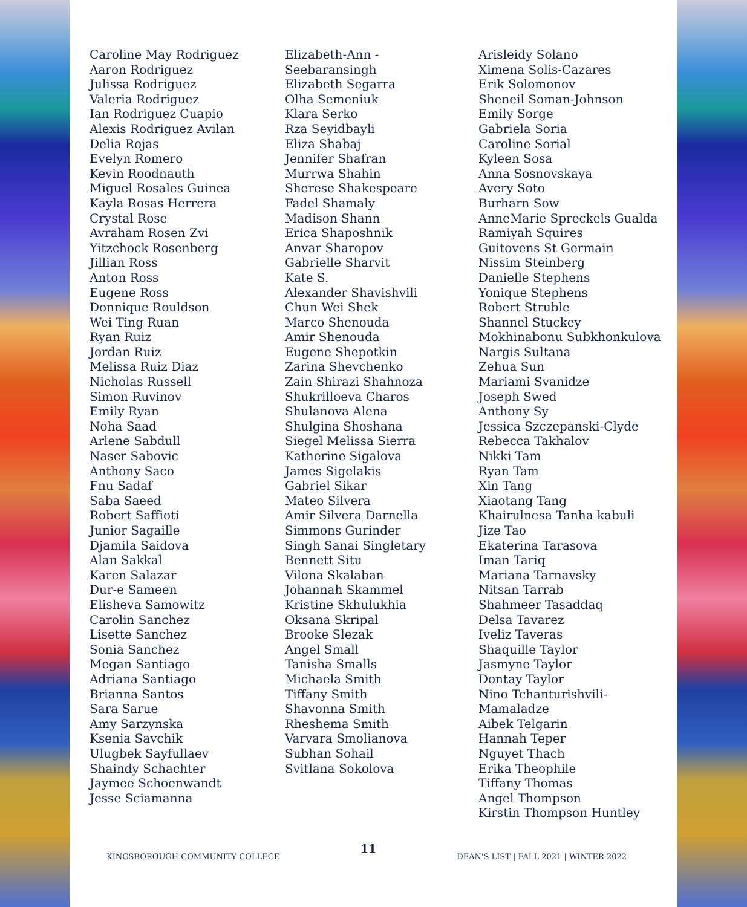Caroline May Rodriguez
Aaron Rodriguez
Julissa Rodriguez
Valeria Rodriguez
Ian Rodriguez Cuapio
Alexis Rodriguez Avilan
Delia Rojas
Evelyn Romero
Kevin Roodnauth
Miguel Rosales Guinea
Kayla Rosas Herrera
Crystal Rose
Avraham Rosen Zvi
Yitzchock Rosenberg
Jillian Ross
Anton Ross
Eugene Ross
Donnique Rouldson
Wei Ting Ruan
Ryan Ruiz
Jordan Ruiz
Melissa Ruiz Diaz
Nicholas Russell
Simon Ruvinov
Emily Ryan
Noha Saad
Arlene Sabdull
Naser Sabovic
Anthony Saco
Fnu Sadaf
Saba Saeed
Robert Saffioti
Junior Sagaille
Djamila Saidova
Alan Sakkal
Karen Salazar
Dur-e Sameen
Elisheva Samowitz
Carolin Sanchez
Lisette Sanchez
Sonia Sanchez
Megan Santiago
Adriana Santiago
Brianna Santos
Sara Sarue
Amy Sarzynska
Ksenia Savchik
Ulugbek Sayfullaev
Shaindy Schachter
Jaymee Schoenwandt
Jesse Sciamanna
Elizabeth-Ann -
Seebaransingh
Elizabeth Segarra
Olha Semeniuk
Klara Serko
Rza Seyidbayli
Eliza Shabaj
Jennifer Shafran
Murrwa Shahin
Sherese Shakespeare
Fadel Shamaly
Madison Shann
Erica Shaposhnik
Anvar Sharopov
Gabrielle Sharvit
Kate S.
Alexander Shavishvili
Chun Wei Shek
Marco Shenouda
Amir Shenouda
Eugene Shepotkin
Zarina Shevchenko
Zain Shirazi Shahnoza
Shukrilloeva Charos
Shulanova Alena
Shulgina Shoshana
Siegel Melissa Sierra
Katherine Sigalova
James Sigelakis
Gabriel Sikar
Mateo Silvera
Amir Silvera Darnella
Simmons Gurinder
Singh Sanai Singletary
Bennett Situ
Vilona Skalaban
Johannah Skammel
Kristine Skhulukhia
Oksana Skripal
Brooke Slezak
Angel Small
Tanisha Smalls
Michaela Smith
Tiffany Smith
Shavonna Smith
Rheshema Smith
Varvara Smolianova
Subhan Sohail
Svitlana Sokolova
Arisleidy Solano
Ximena Solis-Cazares
Erik Solomonov
Sheneil Soman-Johnson
Emily Sorge
Gabriela Soria
Caroline Sorial
Kyleen Sosa
Anna Sosnovskaya
Avery Soto
Burharn Sow
AnneMarie Spreckels Gualda
Ramiyah Squires
Guitovens St Germain
Nissim Steinberg
Danielle Stephens
Yonique Stephens
Robert Struble
Shannel Stuckey
Mokhinabonu Subkhonkulova
Nargis Sultana
Zehua Sun
Mariami Svanidze
Joseph Swed
Anthony Sy
Jessica Szczepanski-Clyde
Rebecca Takhalov
Nikki Tam
Ryan Tam
Xin Tang
Xiaotang Tang
Khairulnesa Tanha kabuli
Jize Tao
Ekaterina Tarasova
Iman Tariq
Mariana Tarnavsky
Nitsan Tarrab
Shahmeer Tasaddaq
Delsa Tavarez
Iveliz Taveras
Shaquille Taylor
Jasmyne Taylor
Dontay Taylor
Nino Tchanturishvili-Mamaladze
Aibek Telgarin
Hannah Teper
Nguyet Thach
Erika Theophile
Tiffany Thomas
Angel Thompson
Kirstin Thompson Huntley
KINGSBOROUGH COMMUNITY COLLEGE 11 DEAN'S LIST | FALL 2021 | WINTER 2022